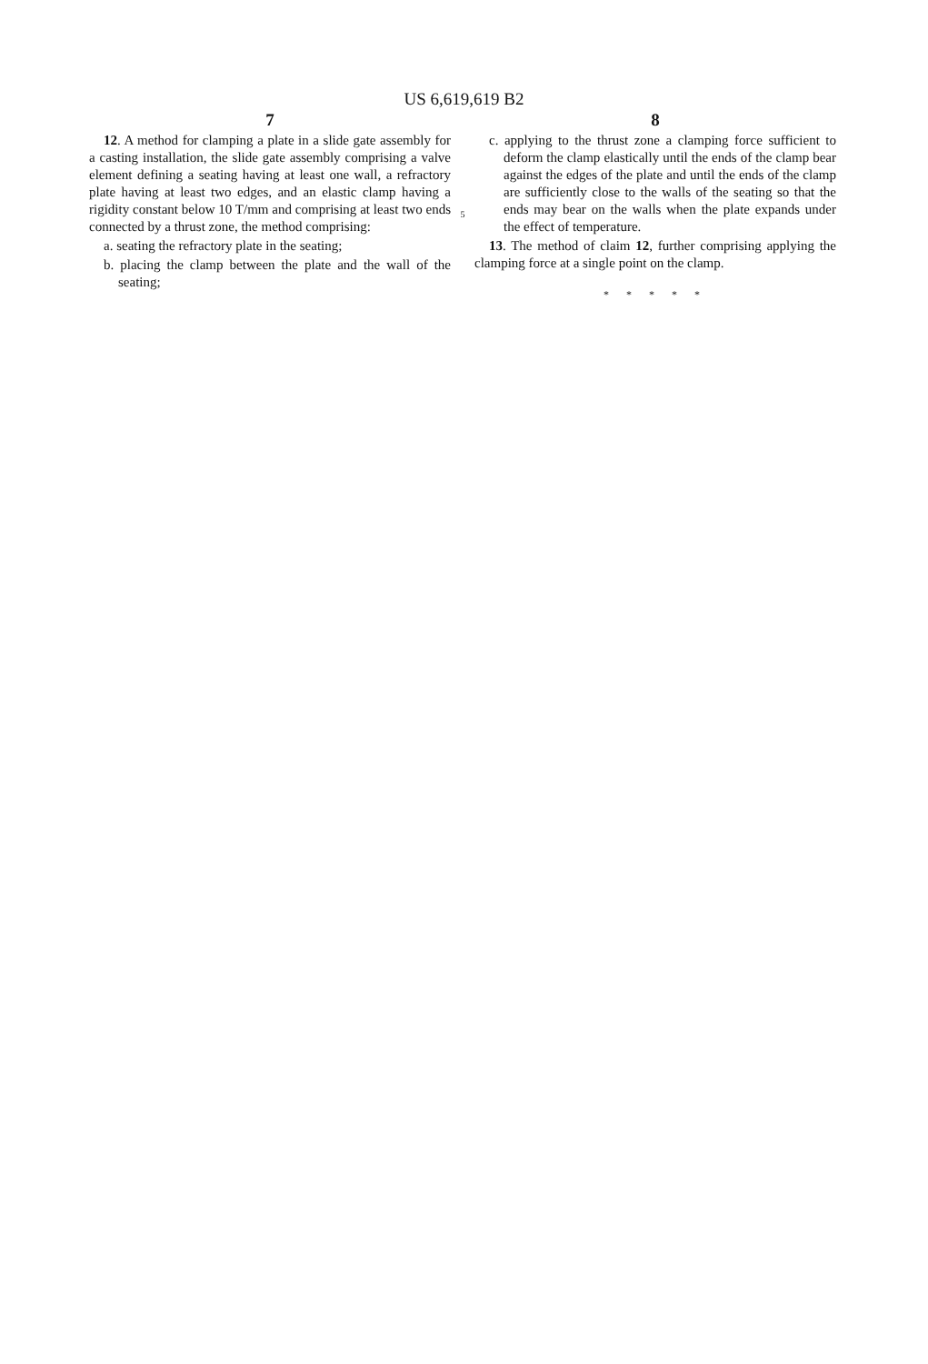US 6,619,619 B2
7
12. A method for clamping a plate in a slide gate assembly for a casting installation, the slide gate assembly comprising a valve element defining a seating having at least one wall, a refractory plate having at least two edges, and an elastic clamp having a rigidity constant below 10 T/mm and comprising at least two ends connected by a thrust zone, the method comprising:
a. seating the refractory plate in the seating;
b. placing the clamp between the plate and the wall of the seating;
5
8
c. applying to the thrust zone a clamping force sufficient to deform the clamp elastically until the ends of the clamp bear against the edges of the plate and until the ends of the clamp are sufficiently close to the walls of the seating so that the ends may bear on the walls when the plate expands under the effect of temperature.
13. The method of claim 12, further comprising applying the clamping force at a single point on the clamp.
* * * * *